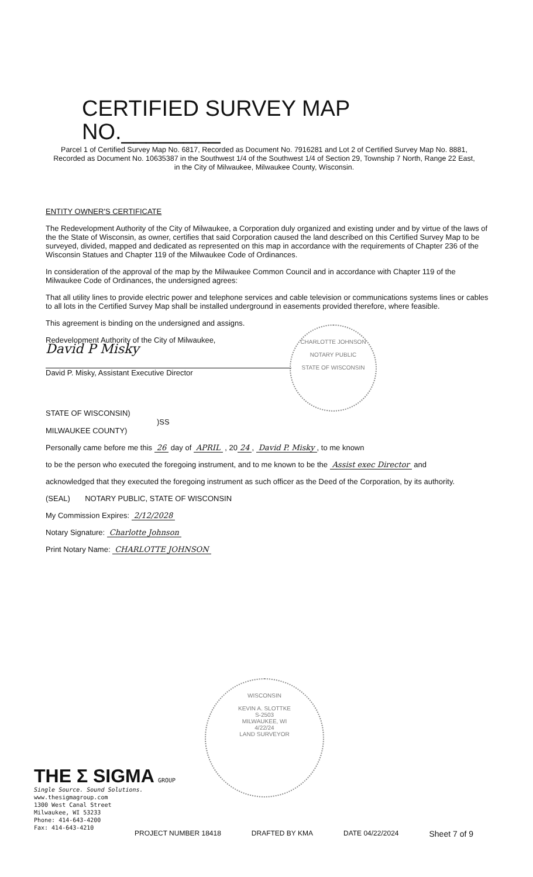CERTIFIED SURVEY MAP NO.________
Parcel 1 of Certified Survey Map No. 6817, Recorded as Document No. 7916281 and Lot 2 of Certified Survey Map No. 8881,
Recorded as Document No. 10635387 in the Southwest 1/4 of the Southwest 1/4 of Section 29, Township 7 North, Range 22 East,
in the City of Milwaukee, Milwaukee County, Wisconsin.
ENTITY OWNER'S CERTIFICATE
The Redevelopment Authority of the City of Milwaukee, a Corporation duly organized and existing under and by virtue of the laws of the the State of Wisconsin, as owner, certifies that said Corporation caused the land described on this Certified Survey Map to be surveyed, divided, mapped and dedicated as represented on this map in accordance with the requirements of Chapter 236 of the Wisconsin Statues and Chapter 119 of the Milwaukee Code of Ordinances.
In consideration of the approval of the map by the Milwaukee Common Council and in accordance with Chapter 119 of the Milwaukee Code of Ordinances, the undersigned agrees:
That all utility lines to provide electric power and telephone services and cable television or communications systems lines or cables to all lots in the Certified Survey Map shall be installed underground in easements provided therefore, where feasible.
This agreement is binding on the undersigned and assigns.
Redevelopment Authority of the City of Milwaukee,
David P Misky
David P. Misky, Assistant Executive Director
STATE OF WISCONSIN)
)SS
MILWAUKEE COUNTY)
Personally came before me this 26 day of APRIL , 20 24, David P. Misky, to me known
to be the person who executed the foregoing instrument, and to me known to be the Assist exec Director and
acknowledged that they executed the foregoing instrument as such officer as the Deed of the Corporation, by its authority.
(SEAL) NOTARY PUBLIC, STATE OF WISCONSIN
My Commission Expires: 2/12/2028
Notary Signature: Charlotte Johnson
Print Notary Name: CHARLOTTE JOHNSON
CHARLOTTE JOHNSON
NOTARY PUBLIC
STATE OF WISCONSIN
WISCONSIN
KEVIN A. SLOTTKE
S-2503
MILWAUKEE, WI
4/22/24
LAND SURVEYOR
THE Σ SIGMA GROUP
Single Source. Sound Solutions.
www.thesigmagroup.com
1300 West Canal Street
Milwaukee, WI 53233
Phone: 414-643-4200
Fax: 414-643-4210
PROJECT NUMBER 18418 DRAFTED BY KMA DATE 04/22/2024 Sheet 7 of 9